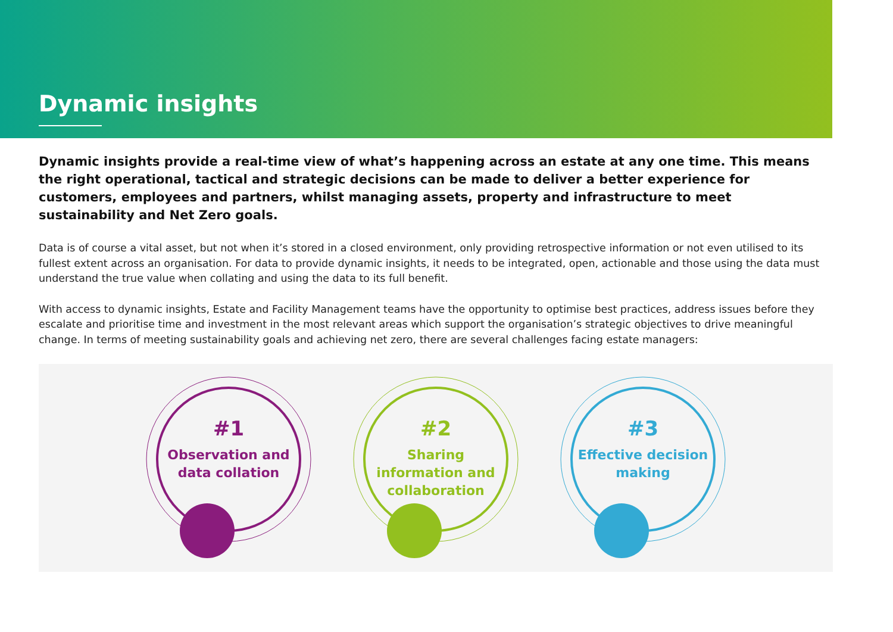Dynamic insights
Dynamic insights provide a real-time view of what’s happening across an estate at any one time. This means the right operational, tactical and strategic decisions can be made to deliver a better experience for customers, employees and partners, whilst managing assets, property and infrastructure to meet sustainability and Net Zero goals.
Data is of course a vital asset, but not when it’s stored in a closed environment, only providing retrospective information or not even utilised to its fullest extent across an organisation. For data to provide dynamic insights, it needs to be integrated, open, actionable and those using the data must understand the true value when collating and using the data to its full benefit.
With access to dynamic insights, Estate and Facility Management teams have the opportunity to optimise best practices, address issues before they escalate and prioritise time and investment in the most relevant areas which support the organisation’s strategic objectives to drive meaningful change. In terms of meeting sustainability goals and achieving net zero, there are several challenges facing estate managers:
#1
Observation and
data collation
#2
Sharing
information and
collaboration
#3
Effective decision
making